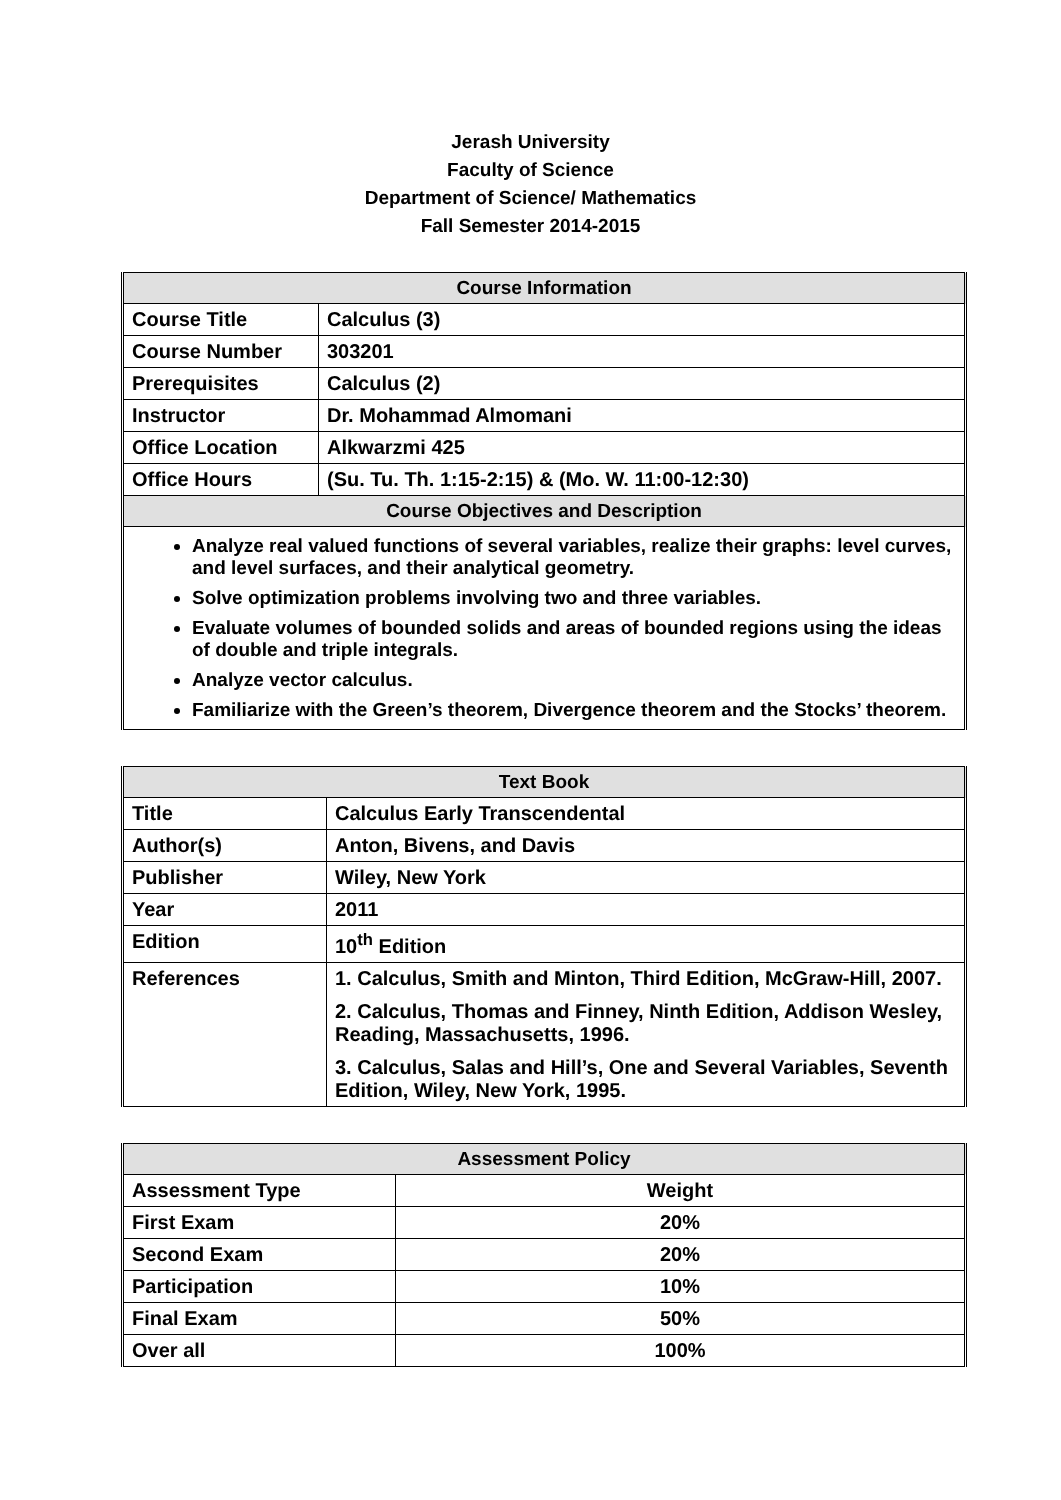Jerash University
Faculty of Science
Department of Science/ Mathematics
Fall Semester 2014-2015
| Course Information | |
| --- | --- |
| Course Title | Calculus (3) |
| Course Number | 303201 |
| Prerequisites | Calculus (2) |
| Instructor | Dr. Mohammad Almomani |
| Office Location | Alkwarzmi 425 |
| Office Hours | (Su. Tu. Th. 1:15-2:15) & (Mo. W. 11:00-12:30) |
| Course Objectives and Description | |
| Analyze real valued functions of several variables, realize their graphs: level curves, and level surfaces, and their analytical geometry. Solve optimization problems involving two and three variables. Evaluate volumes of bounded solids and areas of bounded regions using the ideas of double and triple integrals. Analyze vector calculus. Familiarize with the Green’s theorem, Divergence theorem and the Stocks’ theorem. | |
| Text Book | |
| --- | --- |
| Title | Calculus Early Transcendental |
| Author(s) | Anton, Bivens, and Davis |
| Publisher | Wiley, New York |
| Year | 2011 |
| Edition | 10<sup>th</sup> Edition |
| References | 1. Calculus, Smith and Minton, Third Edition, McGraw-Hill, 2007. 2. Calculus, Thomas and Finney, Ninth Edition, Addison Wesley, Reading, Massachusetts, 1996. 3. Calculus, Salas and Hill’s, One and Several Variables, Seventh Edition, Wiley, New York, 1995. |
| Assessment Policy | |
| --- | --- |
| Assessment Type | Weight |
| First Exam | 20% |
| Second Exam | 20% |
| Participation | 10% |
| Final Exam | 50% |
| Over all | 100% |